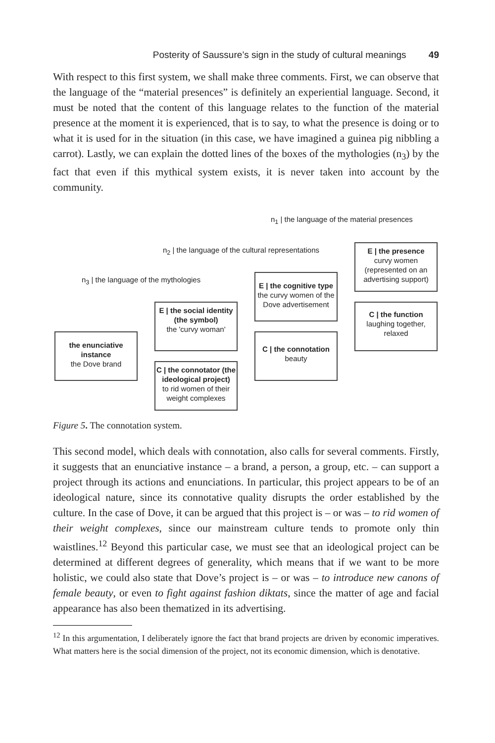Posterity of Saussure’s sign in the study of cultural meanings 49
With respect to this first system, we shall make three comments. First, we can observe that the language of the “material presences” is definitely an experiential language. Second, it must be noted that the content of this language relates to the function of the material presence at the moment it is experienced, that is to say, to what the presence is doing or to what it is used for in the situation (in this case, we have imagined a guinea pig nibbling a carrot). Lastly, we can explain the dotted lines of the boxes of the mythologies (n<sub>3</sub>) by the fact that even if this mythical system exists, it is never taken into account by the community.
n<sub>1</sub> | the language of the material presences
n<sub>2</sub> | the language of the cultural representations
n<sub>3</sub> | the language of the mythologies
the enunciative instance
the Dove brand
E | the social identity (the symbol)
the 'curvy woman'
C | the connotator (the ideological project)
to rid women of their weight complexes
E | the cognitive type
the curvy women of the Dove advertisement
C | the connotation
beauty
E | the presence
curvy women (represented on an advertising support)
C | the function
laughing together, relaxed
Figure 5. The connotation system.
This second model, which deals with connotation, also calls for several comments. Firstly, it suggests that an enunciative instance – a brand, a person, a group, etc. – can support a project through its actions and enunciations. In particular, this project appears to be of an ideological nature, since its connotative quality disrupts the order established by the culture. In the case of Dove, it can be argued that this project is – or was – to rid women of their weight complexes, since our mainstream culture tends to promote only thin waistlines.<sup>12</sup> Beyond this particular case, we must see that an ideological project can be determined at different degrees of generality, which means that if we want to be more holistic, we could also state that Dove’s project is – or was – to introduce new canons of female beauty, or even to fight against fashion diktats, since the matter of age and facial appearance has also been thematized in its advertising.
<sup>12</sup> In this argumentation, I deliberately ignore the fact that brand projects are driven by economic imperatives. What matters here is the social dimension of the project, not its economic dimension, which is denotative.